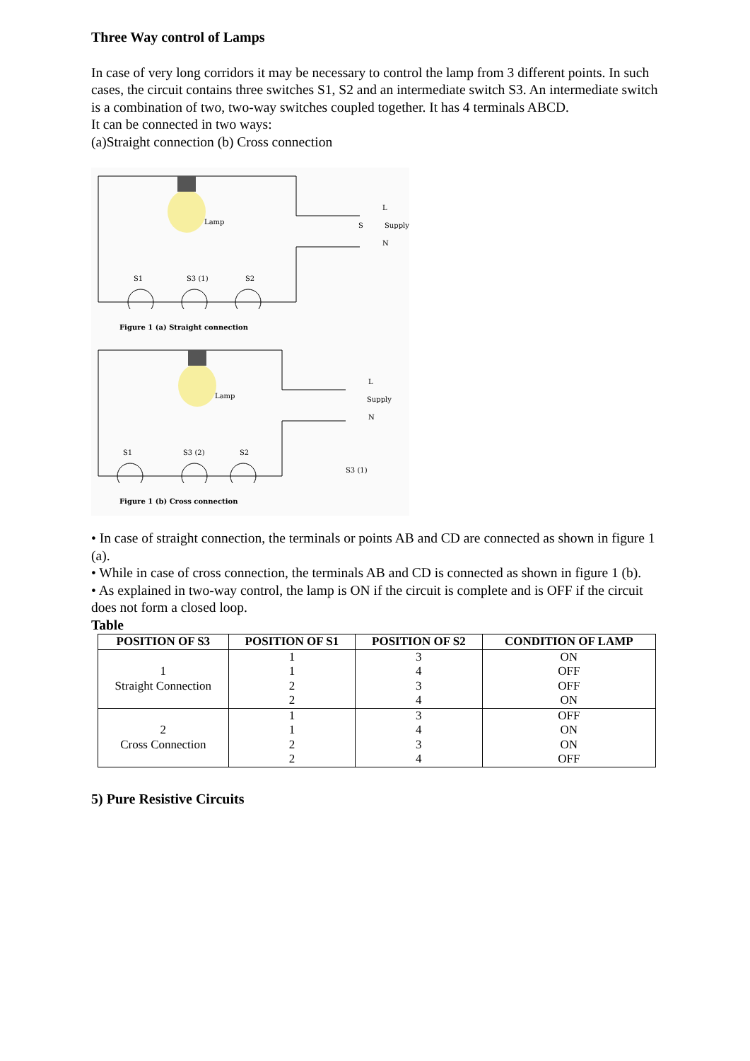Three Way control of Lamps
In case of very long corridors it may be necessary to control the lamp from 3 different points. In such cases, the circuit contains three switches S1, S2 and an intermediate switch S3. An intermediate switch is a combination of two, two-way switches coupled together. It has 4 terminals ABCD.
It can be connected in two ways:
(a)Straight connection (b) Cross connection
Lamp
S1
S3 (1)
S2
S
Supply
L
N
Figure 1 (a) Straight connection
Lamp
S1
S3 (2)
S2
Supply
L
N
S3 (1)
Figure 1 (b) Cross connection
• In case of straight connection, the terminals or points AB and CD are connected as shown in figure 1 (a).
• While in case of cross connection, the terminals AB and CD is connected as shown in figure 1 (b).
• As explained in two-way control, the lamp is ON if the circuit is complete and is OFF if the circuit does not form a closed loop.
Table
| POSITION OF S3 | POSITION OF S1 | POSITION OF S2 | CONDITION OF LAMP |
| --- | --- | --- | --- |
| 1 Straight Connection | 1 | 3 | ON |
| | 1 | 4 | OFF |
| | 2 | 3 | OFF |
| | 2 | 4 | ON |
| 2 Cross Connection | 1 | 3 | OFF |
| | 1 | 4 | ON |
| | 2 | 3 | ON |
| | 2 | 4 | OFF |
5) Pure Resistive Circuits